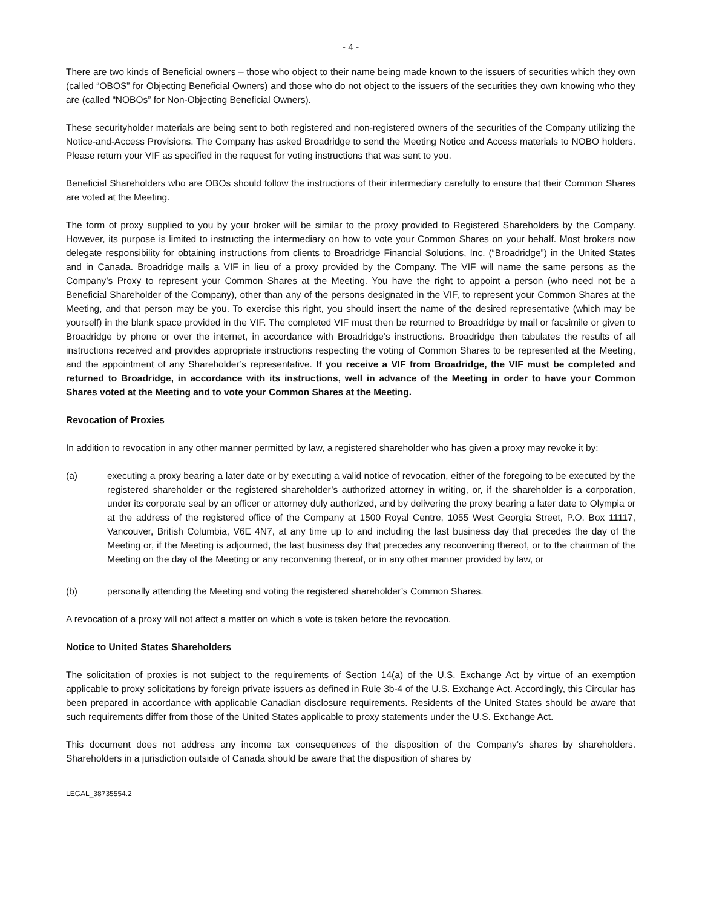- 4 -
There are two kinds of Beneficial owners – those who object to their name being made known to the issuers of securities which they own (called “OBOS” for Objecting Beneficial Owners) and those who do not object to the issuers of the securities they own knowing who they are (called “NOBOs” for Non-Objecting Beneficial Owners).
These securityholder materials are being sent to both registered and non-registered owners of the securities of the Company utilizing the Notice-and-Access Provisions. The Company has asked Broadridge to send the Meeting Notice and Access materials to NOBO holders. Please return your VIF as specified in the request for voting instructions that was sent to you.
Beneficial Shareholders who are OBOs should follow the instructions of their intermediary carefully to ensure that their Common Shares are voted at the Meeting.
The form of proxy supplied to you by your broker will be similar to the proxy provided to Registered Shareholders by the Company. However, its purpose is limited to instructing the intermediary on how to vote your Common Shares on your behalf. Most brokers now delegate responsibility for obtaining instructions from clients to Broadridge Financial Solutions, Inc. (“Broadridge”) in the United States and in Canada. Broadridge mails a VIF in lieu of a proxy provided by the Company. The VIF will name the same persons as the Company’s Proxy to represent your Common Shares at the Meeting. You have the right to appoint a person (who need not be a Beneficial Shareholder of the Company), other than any of the persons designated in the VIF, to represent your Common Shares at the Meeting, and that person may be you. To exercise this right, you should insert the name of the desired representative (which may be yourself) in the blank space provided in the VIF. The completed VIF must then be returned to Broadridge by mail or facsimile or given to Broadridge by phone or over the internet, in accordance with Broadridge’s instructions. Broadridge then tabulates the results of all instructions received and provides appropriate instructions respecting the voting of Common Shares to be represented at the Meeting, and the appointment of any Shareholder’s representative. If you receive a VIF from Broadridge, the VIF must be completed and returned to Broadridge, in accordance with its instructions, well in advance of the Meeting in order to have your Common Shares voted at the Meeting and to vote your Common Shares at the Meeting.
Revocation of Proxies
In addition to revocation in any other manner permitted by law, a registered shareholder who has given a proxy may revoke it by:
(a) executing a proxy bearing a later date or by executing a valid notice of revocation, either of the foregoing to be executed by the registered shareholder or the registered shareholder’s authorized attorney in writing, or, if the shareholder is a corporation, under its corporate seal by an officer or attorney duly authorized, and by delivering the proxy bearing a later date to Olympia or at the address of the registered office of the Company at 1500 Royal Centre, 1055 West Georgia Street, P.O. Box 11117, Vancouver, British Columbia, V6E 4N7, at any time up to and including the last business day that precedes the day of the Meeting or, if the Meeting is adjourned, the last business day that precedes any reconvening thereof, or to the chairman of the Meeting on the day of the Meeting or any reconvening thereof, or in any other manner provided by law, or
(b) personally attending the Meeting and voting the registered shareholder’s Common Shares.
A revocation of a proxy will not affect a matter on which a vote is taken before the revocation.
Notice to United States Shareholders
The solicitation of proxies is not subject to the requirements of Section 14(a) of the U.S. Exchange Act by virtue of an exemption applicable to proxy solicitations by foreign private issuers as defined in Rule 3b-4 of the U.S. Exchange Act. Accordingly, this Circular has been prepared in accordance with applicable Canadian disclosure requirements. Residents of the United States should be aware that such requirements differ from those of the United States applicable to proxy statements under the U.S. Exchange Act.
This document does not address any income tax consequences of the disposition of the Company’s shares by shareholders. Shareholders in a jurisdiction outside of Canada should be aware that the disposition of shares by
LEGAL_38735554.2